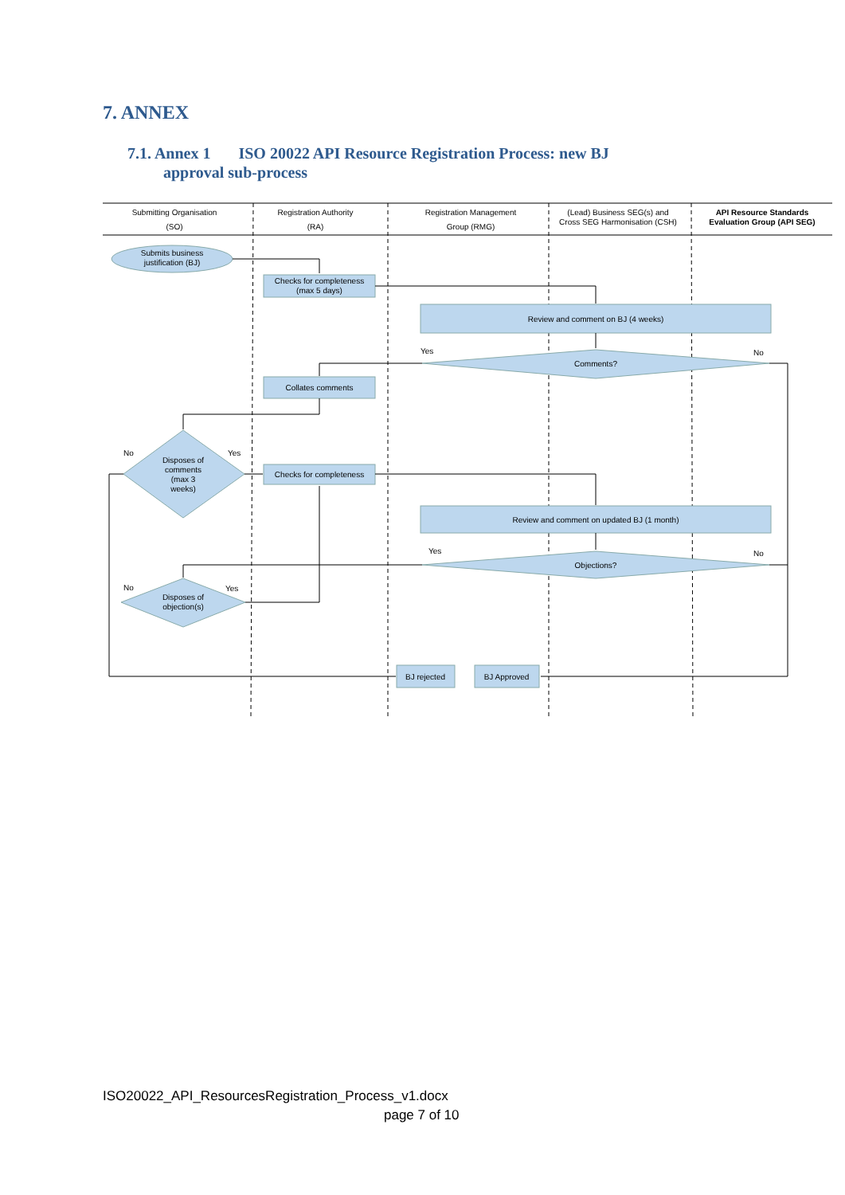7. ANNEX
7.1. Annex 1 ISO 20022 API Resource Registration Process: new BJ
approval sub-process
Submitting Organisation
(SO)
Registration Authority
(RA)
Registration Management
Group (RMG)
(Lead) Business SEG(s) and
Cross SEG Harmonisation (CSH)
API Resource Standards
Evaluation Group (API SEG)
Submits business
justification (BJ)
Checks for completeness
(max 5 days)
Review and comment on BJ (4 weeks)
Yes
No
Comments?
Collates comments
No
Yes
Disposes of
comments
(max 3
weeks)
Checks for completeness
Review and comment on updated BJ (1 month)
Yes
No
Objections?
No
Yes
Disposes of
objection(s)
BJ rejected
BJ Approved
ISO20022_API_ResourcesRegistration_Process_v1.docx
page 7 of 10